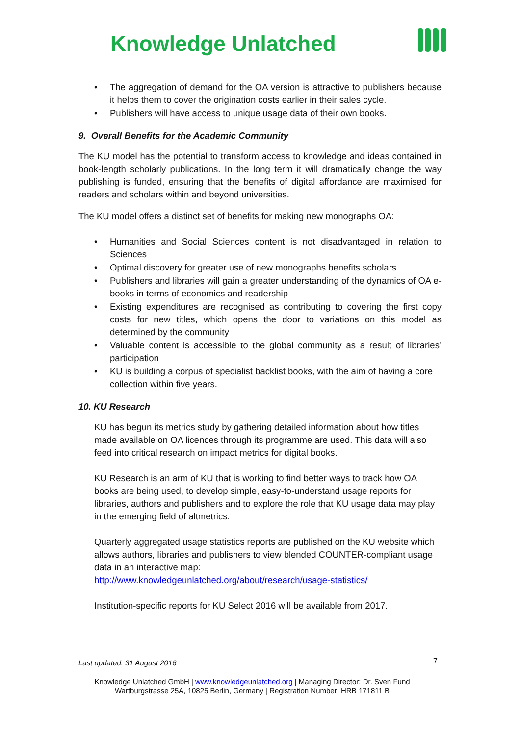Knowledge Unlatched
• The aggregation of demand for the OA version is attractive to publishers because it helps them to cover the origination costs earlier in their sales cycle.
• Publishers will have access to unique usage data of their own books.
9. Overall Benefits for the Academic Community
The KU model has the potential to transform access to knowledge and ideas contained in book-length scholarly publications. In the long term it will dramatically change the way publishing is funded, ensuring that the benefits of digital affordance are maximised for readers and scholars within and beyond universities.
The KU model offers a distinct set of benefits for making new monographs OA:
• Humanities and Social Sciences content is not disadvantaged in relation to Sciences
• Optimal discovery for greater use of new monographs benefits scholars
• Publishers and libraries will gain a greater understanding of the dynamics of OA e-books in terms of economics and readership
• Existing expenditures are recognised as contributing to covering the first copy costs for new titles, which opens the door to variations on this model as determined by the community
• Valuable content is accessible to the global community as a result of libraries’ participation
• KU is building a corpus of specialist backlist books, with the aim of having a core collection within five years.
10. KU Research
KU has begun its metrics study by gathering detailed information about how titles made available on OA licences through its programme are used. This data will also feed into critical research on impact metrics for digital books.
KU Research is an arm of KU that is working to find better ways to track how OA books are being used, to develop simple, easy-to-understand usage reports for libraries, authors and publishers and to explore the role that KU usage data may play in the emerging field of altmetrics.
Quarterly aggregated usage statistics reports are published on the KU website which allows authors, libraries and publishers to view blended COUNTER-compliant usage data in an interactive map:
http://www.knowledgeunlatched.org/about/research/usage-statistics/
Institution-specific reports for KU Select 2016 will be available from 2017.
Last updated: 31 August 2016 7
Knowledge Unlatched GmbH | www.knowledgeunlatched.org | Managing Director: Dr. Sven Fund
Wartburgstrasse 25A, 10825 Berlin, Germany | Registration Number: HRB 171811 B